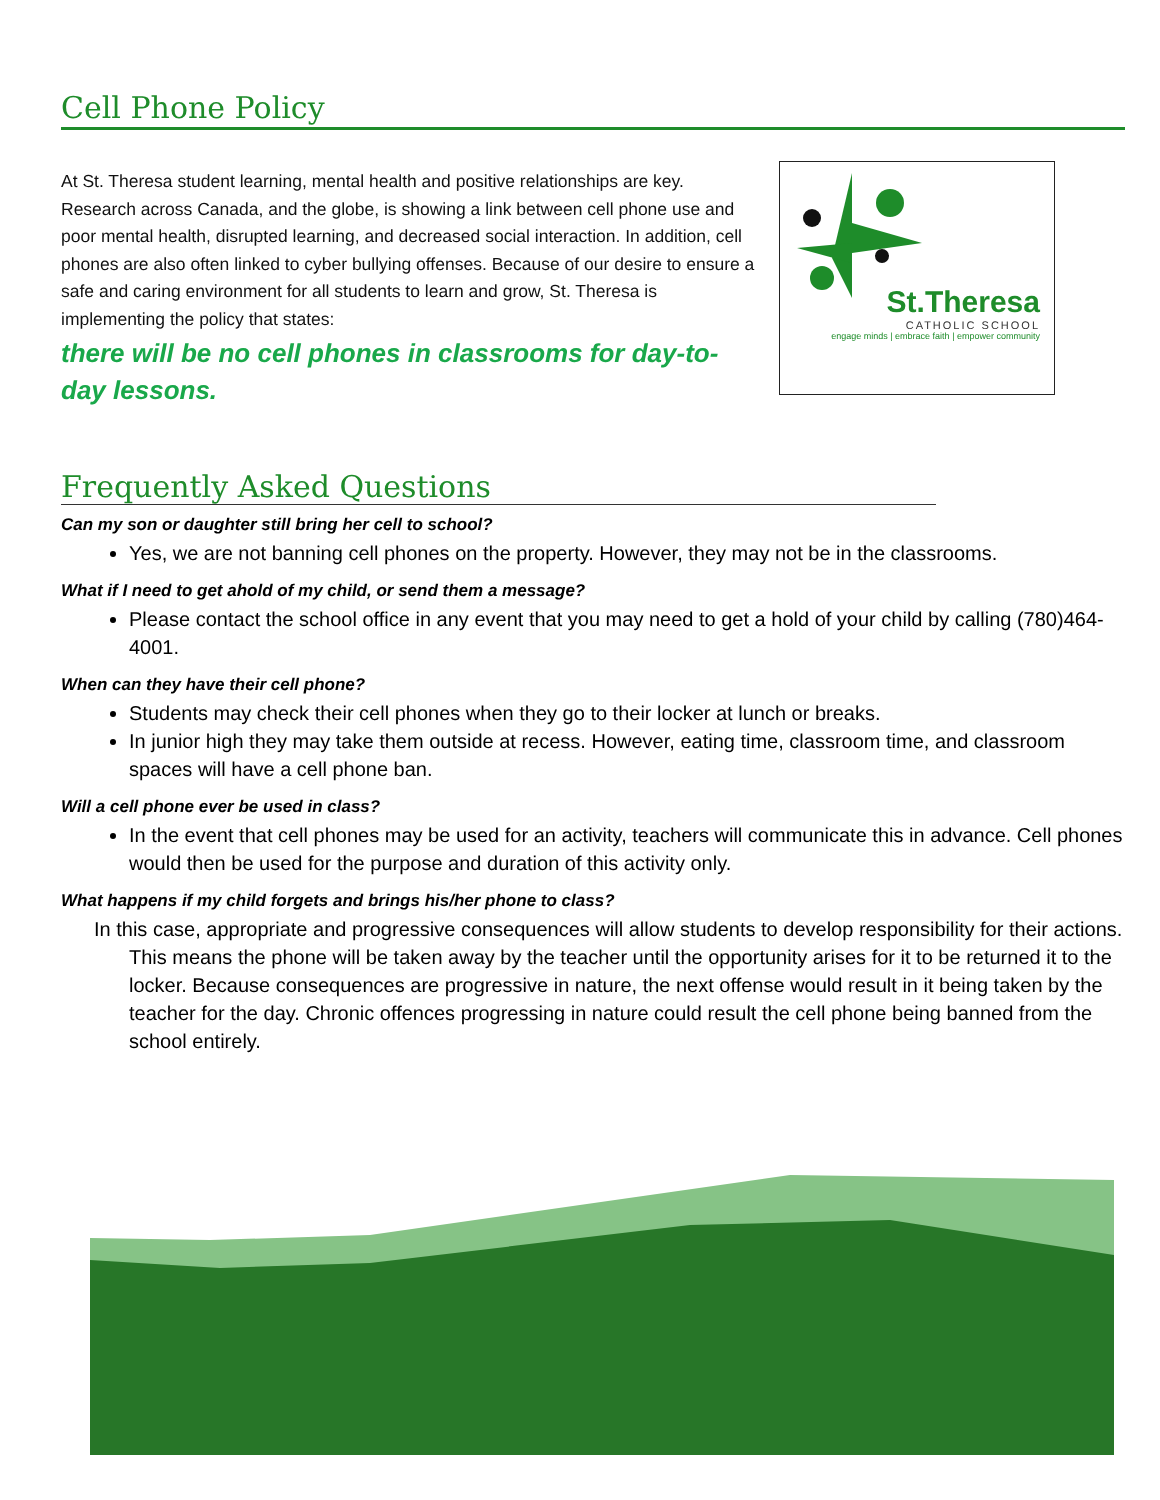Cell Phone Policy
At St. Theresa student learning, mental health and positive relationships are key. Research across Canada, and the globe, is showing a link between cell phone use and poor mental health, disrupted learning, and decreased social interaction. In addition, cell phones are also often linked to cyber bullying offenses. Because of our desire to ensure a safe and caring environment for all students to learn and grow, St. Theresa is implementing the policy that states:
there will be no cell phones in classrooms for day-to-day lessons.
St.Theresa
CATHOLIC SCHOOL
engage minds | embrace faith | empower community
Frequently Asked Questions
Can my son or daughter still bring her cell to school?
Yes, we are not banning cell phones on the property. However, they may not be in the classrooms.
What if I need to get ahold of my child, or send them a message?
Please contact the school office in any event that you may need to get a hold of your child by calling (780)464-4001.
When can they have their cell phone?
Students may check their cell phones when they go to their locker at lunch or breaks.
In junior high they may take them outside at recess. However, eating time, classroom time, and classroom spaces will have a cell phone ban.
Will a cell phone ever be used in class?
In the event that cell phones may be used for an activity, teachers will communicate this in advance. Cell phones would then be used for the purpose and duration of this activity only.
What happens if my child forgets and brings his/her phone to class?
In this case, appropriate and progressive consequences will allow students to develop responsibility for their actions. This means the phone will be taken away by the teacher until the opportunity arises for it to be returned it to the locker. Because consequences are progressive in nature, the next offense would result in it being taken by the teacher for the day. Chronic offences progressing in nature could result the cell phone being banned from the school entirely.